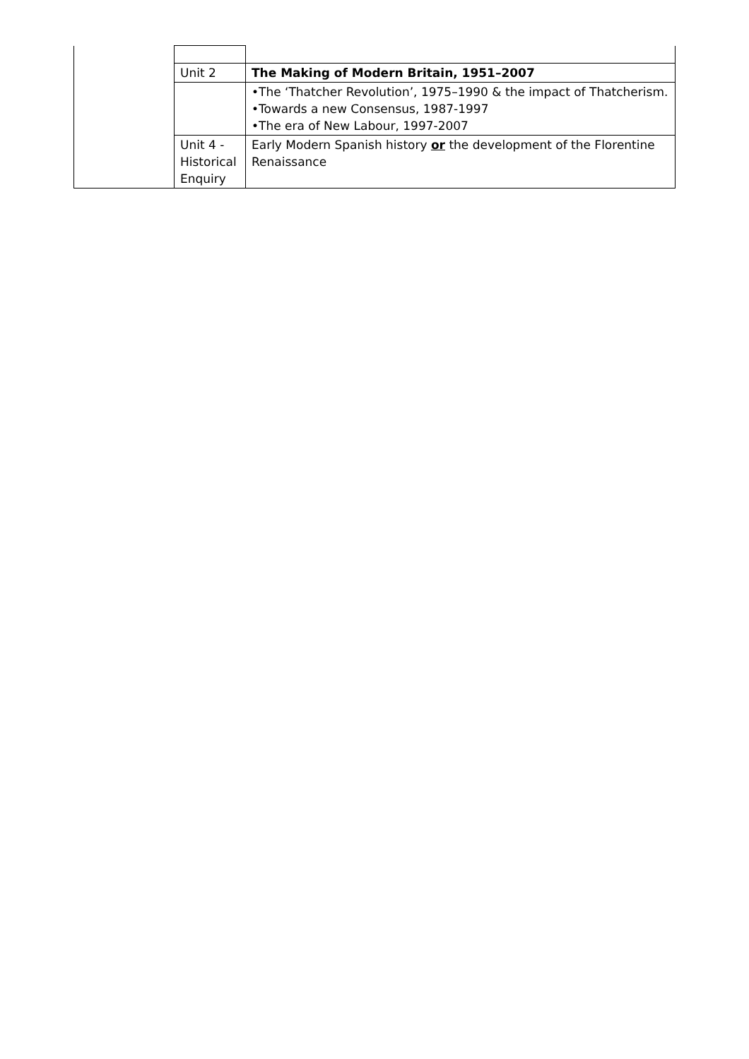| | Unit 2 | The Making of Modern Britain, 1951–2007 |
| | | •The ‘Thatcher Revolution’, 1975–1990 & the impact of Thatcherism. •Towards a new Consensus, 1987-1997 •The era of New Labour, 1997-2007 |
| | Unit 4 - Historical Enquiry | Early Modern Spanish history or the development of the Florentine Renaissance |